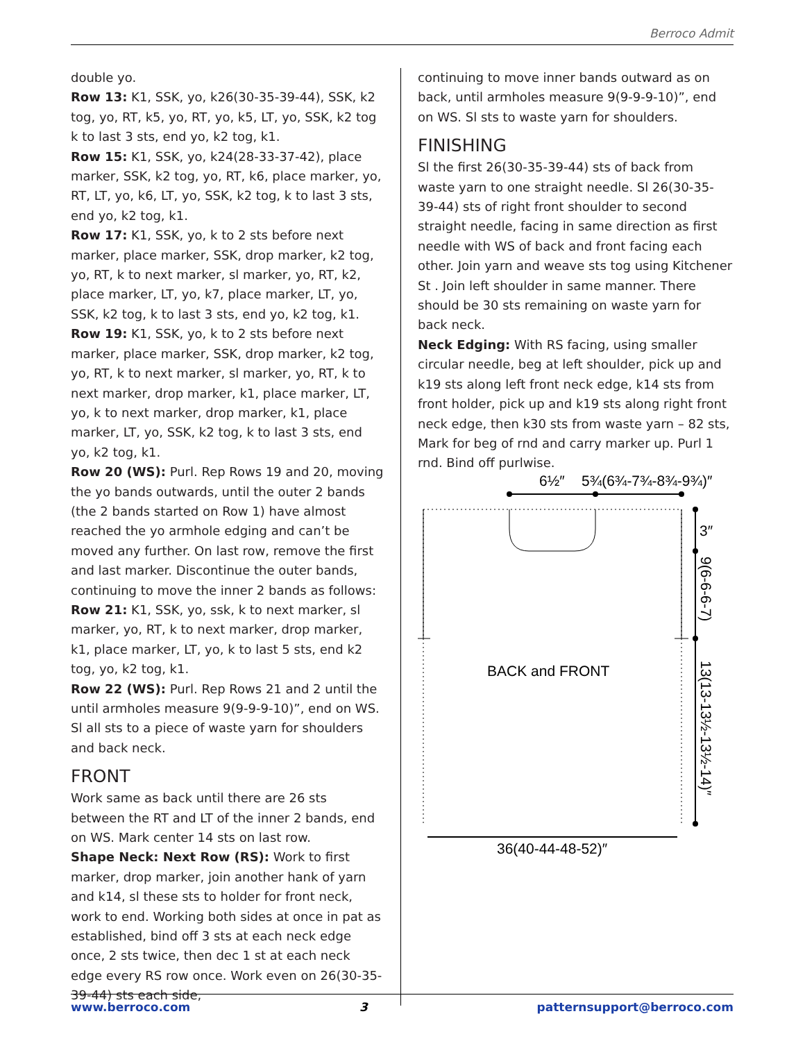Berroco Admit
double yo.
Row 13: K1, SSK, yo, k26(30-35-39-44), SSK, k2 tog, yo, RT, k5, yo, RT, yo, k5, LT, yo, SSK, k2 tog k to last 3 sts, end yo, k2 tog, k1.
Row 15: K1, SSK, yo, k24(28-33-37-42), place marker, SSK, k2 tog, yo, RT, k6, place marker, yo, RT, LT, yo, k6, LT, yo, SSK, k2 tog, k to last 3 sts, end yo, k2 tog, k1.
Row 17: K1, SSK, yo, k to 2 sts before next marker, place marker, SSK, drop marker, k2 tog, yo, RT, k to next marker, sl marker, yo, RT, k2, place marker, LT, yo, k7, place marker, LT, yo, SSK, k2 tog, k to last 3 sts, end yo, k2 tog, k1.
Row 19: K1, SSK, yo, k to 2 sts before next marker, place marker, SSK, drop marker, k2 tog, yo, RT, k to next marker, sl marker, yo, RT, k to next marker, drop marker, k1, place marker, LT, yo, k to next marker, drop marker, k1, place marker, LT, yo, SSK, k2 tog, k to last 3 sts, end yo, k2 tog, k1.
Row 20 (WS): Purl. Rep Rows 19 and 20, moving the yo bands outwards, until the outer 2 bands (the 2 bands started on Row 1) have almost reached the yo armhole edging and can’t be moved any further. On last row, remove the first and last marker. Discontinue the outer bands, continuing to move the inner 2 bands as follows:
Row 21: K1, SSK, yo, ssk, k to next marker, sl marker, yo, RT, k to next marker, drop marker, k1, place marker, LT, yo, k to last 5 sts, end k2 tog, yo, k2 tog, k1.
Row 22 (WS): Purl. Rep Rows 21 and 2 until the until armholes measure 9(9-9-9-10)”, end on WS. Sl all sts to a piece of waste yarn for shoulders and back neck.
FRONT
Work same as back until there are 26 sts between the RT and LT of the inner 2 bands, end on WS. Mark center 14 sts on last row.
Shape Neck: Next Row (RS): Work to first marker, drop marker, join another hank of yarn and k14, sl these sts to holder for front neck, work to end. Working both sides at once in pat as established, bind off 3 sts at each neck edge once, 2 sts twice, then dec 1 st at each neck edge every RS row once. Work even on 26(30-35-39-44) sts each side,
continuing to move inner bands outward as on back, until armholes measure 9(9-9-9-10)”, end on WS. Sl sts to waste yarn for shoulders.
FINISHING
Sl the first 26(30-35-39-44) sts of back from waste yarn to one straight needle. Sl 26(30-35-39-44) sts of right front shoulder to second straight needle, facing in same direction as first needle with WS of back and front facing each other. Join yarn and weave sts tog using Kitchener St . Join left shoulder in same manner. There should be 30 sts remaining on waste yarn for back neck.
Neck Edging: With RS facing, using smaller circular needle, beg at left shoulder, pick up and k19 sts along left front neck edge, k14 sts from front holder, pick up and k19 sts along right front neck edge, then k30 sts from waste yarn – 82 sts, Mark for beg of rnd and carry marker up. Purl 1 rnd. Bind off purlwise.
6½″
5¾(6¾-7¾-8¾-9¾)″
3″
9(6-6-6-7)
13(13-13½-13½-14)″
BACK and FRONT
36(40-44-48-52)″
www.berroco.com 3 patternsupport@berroco.com